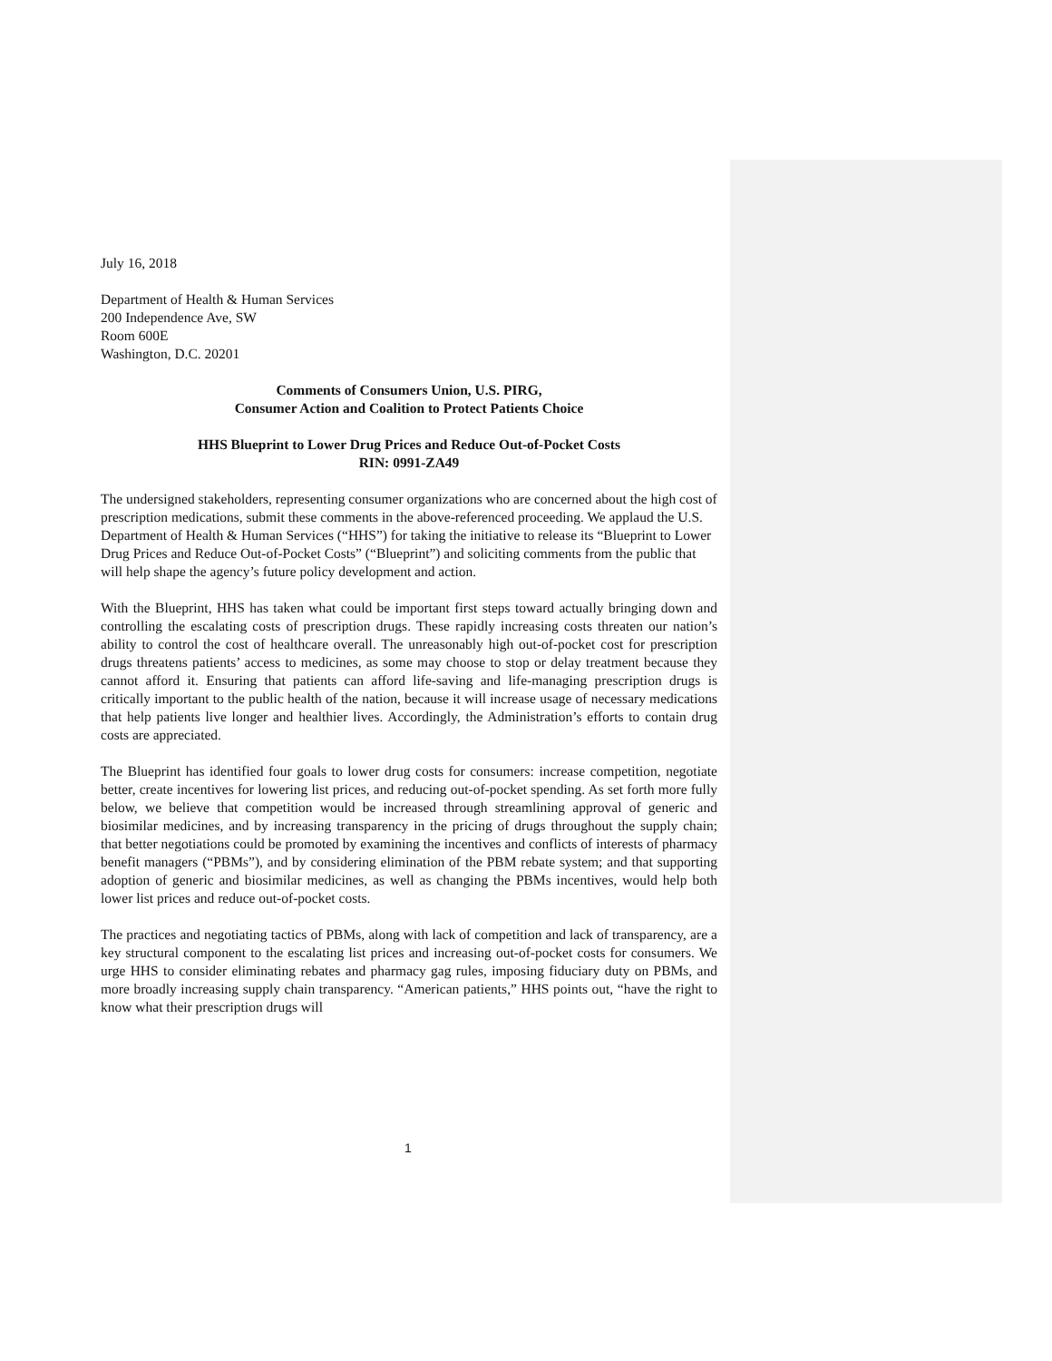July 16, 2018
Department of Health & Human Services
200 Independence Ave, SW
Room 600E
Washington, D.C. 20201
Comments of Consumers Union, U.S. PIRG,
Consumer Action and Coalition to Protect Patients Choice
HHS Blueprint to Lower Drug Prices and Reduce Out-of-Pocket Costs
RIN: 0991-ZA49
The undersigned stakeholders, representing consumer organizations who are concerned about the high cost of prescription medications, submit these comments in the above-referenced proceeding. We applaud the U.S. Department of Health & Human Services (“HHS”) for taking the initiative to release its “Blueprint to Lower Drug Prices and Reduce Out-of-Pocket Costs” (“Blueprint”) and soliciting comments from the public that will help shape the agency’s future policy development and action.
With the Blueprint, HHS has taken what could be important first steps toward actually bringing down and controlling the escalating costs of prescription drugs. These rapidly increasing costs threaten our nation’s ability to control the cost of healthcare overall. The unreasonably high out-of-pocket cost for prescription drugs threatens patients’ access to medicines, as some may choose to stop or delay treatment because they cannot afford it. Ensuring that patients can afford life-saving and life-managing prescription drugs is critically important to the public health of the nation, because it will increase usage of necessary medications that help patients live longer and healthier lives. Accordingly, the Administration’s efforts to contain drug costs are appreciated.
The Blueprint has identified four goals to lower drug costs for consumers: increase competition, negotiate better, create incentives for lowering list prices, and reducing out-of-pocket spending. As set forth more fully below, we believe that competition would be increased through streamlining approval of generic and biosimilar medicines, and by increasing transparency in the pricing of drugs throughout the supply chain; that better negotiations could be promoted by examining the incentives and conflicts of interests of pharmacy benefit managers (“PBMs”), and by considering elimination of the PBM rebate system; and that supporting adoption of generic and biosimilar medicines, as well as changing the PBMs incentives, would help both lower list prices and reduce out-of-pocket costs.
The practices and negotiating tactics of PBMs, along with lack of competition and lack of transparency, are a key structural component to the escalating list prices and increasing out-of-pocket costs for consumers. We urge HHS to consider eliminating rebates and pharmacy gag rules, imposing fiduciary duty on PBMs, and more broadly increasing supply chain transparency. “American patients,” HHS points out, “have the right to know what their prescription drugs will
1